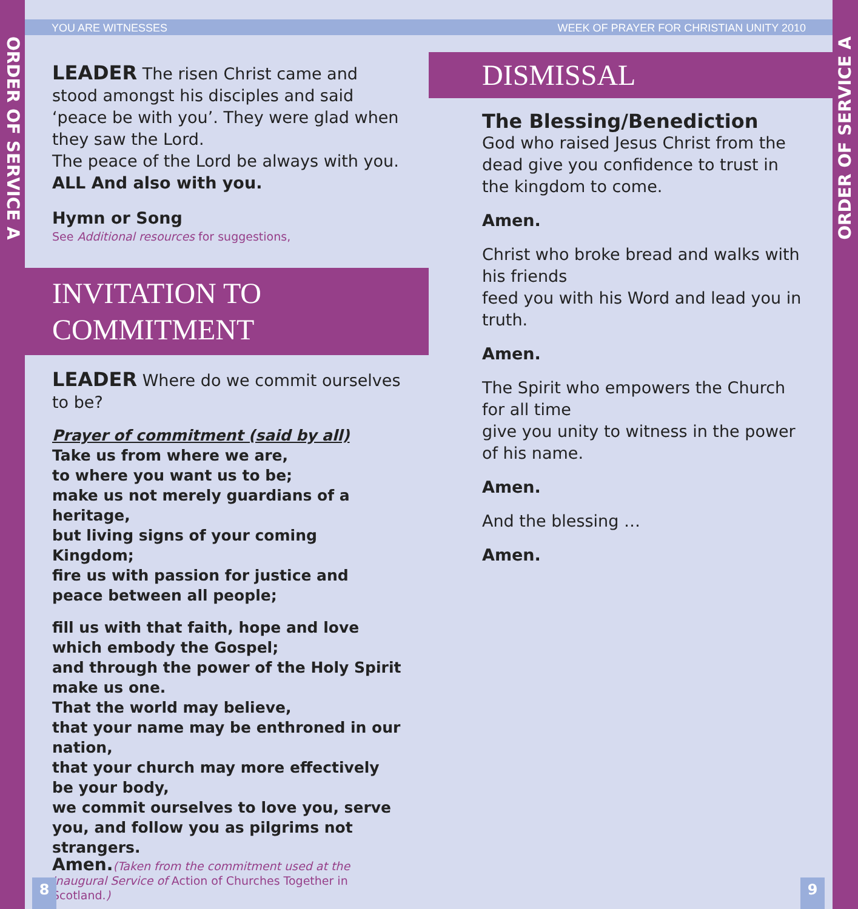ORDER OF SERVICE A
ORDER OF SERVICE A
YOU ARE WITNESSES WEEK OF PRAYER FOR CHRISTIAN UNITY 2010
LEADER The risen Christ came and stood amongst his disciples and said ‘peace be with you’. They were glad when they saw the Lord.
The peace of the Lord be always with you.
ALL And also with you.
Hymn or Song
See Additional resources for suggestions,
INVITATION TO
COMMITMENT
LEADER Where do we commit ourselves to be?
Prayer of commitment (said by all)
Take us from where we are,
to where you want us to be;
make us not merely guardians of a heritage,
but living signs of your coming Kingdom;
fire us with passion for justice and peace between all people;
fill us with that faith, hope and love which embody the Gospel;
and through the power of the Holy Spirit make us one.
That the world may believe,
that your name may be enthroned in our nation,
that your church may more effectively be your body,
we commit ourselves to love you, serve you, and follow you as pilgrims not strangers.
Amen.(Taken from the commitment used at the Inaugural Service of Action of Churches Together in Scotland.)
DISMISSAL
The Blessing/Benediction
God who raised Jesus Christ from the dead give you confidence to trust in the kingdom to come.
Amen.
Christ who broke bread and walks with his friends
feed you with his Word and lead you in truth.
Amen.
The Spirit who empowers the Church for all time
give you unity to witness in the power of his name.
Amen.
And the blessing …
Amen.
8 9